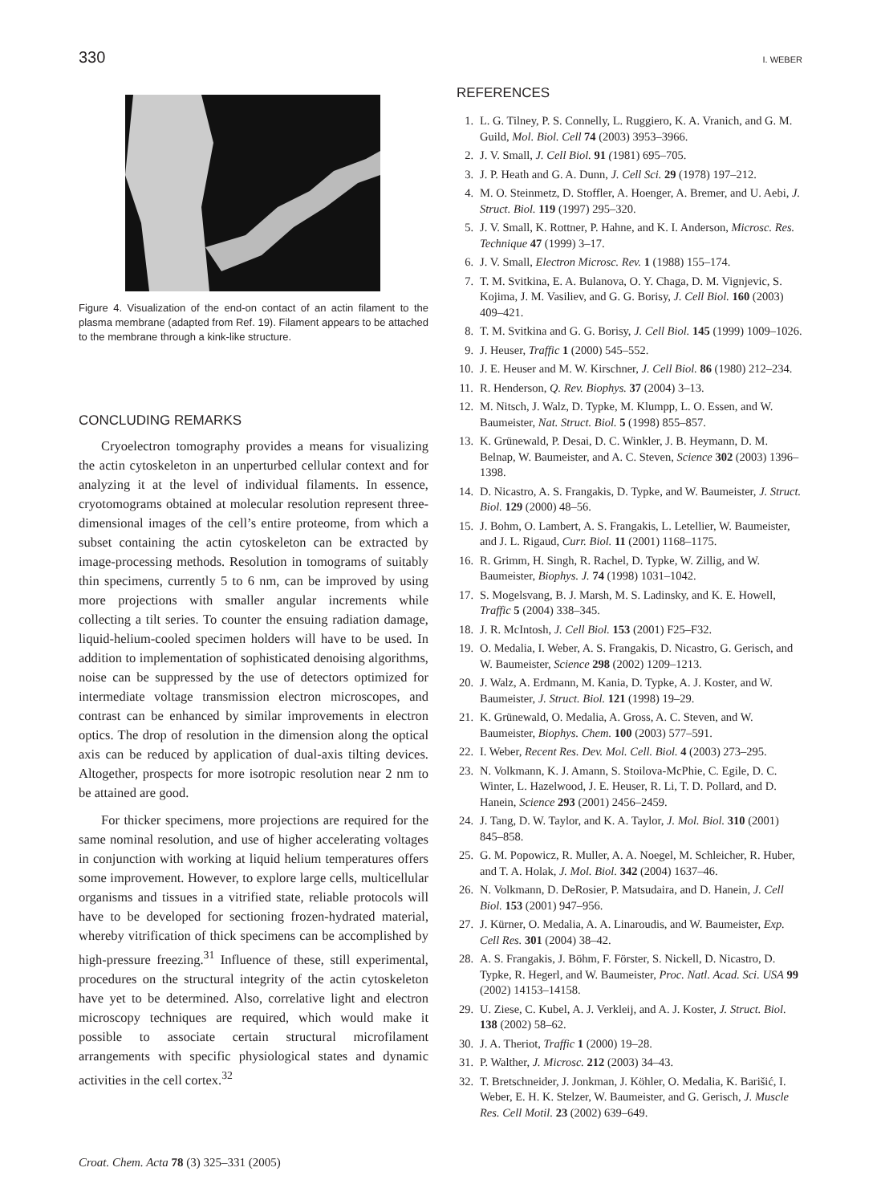330 I. WEBER
Figure 4. Visualization of the end-on contact of an actin filament to the plasma membrane (adapted from Ref. 19). Filament appears to be attached to the membrane through a kink-like structure.
CONCLUDING REMARKS
Cryoelectron tomography provides a means for visualizing the actin cytoskeleton in an unperturbed cellular context and for analyzing it at the level of individual filaments. In essence, cryotomograms obtained at molecular resolution represent three-dimensional images of the cell’s entire proteome, from which a subset containing the actin cytoskeleton can be extracted by image-processing methods. Resolution in tomograms of suitably thin specimens, currently 5 to 6 nm, can be improved by using more projections with smaller angular increments while collecting a tilt series. To counter the ensuing radiation damage, liquid-helium-cooled specimen holders will have to be used. In addition to implementation of sophisticated denoising algorithms, noise can be suppressed by the use of detectors optimized for intermediate voltage transmission electron microscopes, and contrast can be enhanced by similar improvements in electron optics. The drop of resolution in the dimension along the optical axis can be reduced by application of dual-axis tilting devices. Altogether, prospects for more isotropic resolution near 2 nm to be attained are good.
For thicker specimens, more projections are required for the same nominal resolution, and use of higher accelerating voltages in conjunction with working at liquid helium temperatures offers some improvement. However, to explore large cells, multicellular organisms and tissues in a vitrified state, reliable protocols will have to be developed for sectioning frozen-hydrated material, whereby vitrification of thick specimens can be accomplished by high-pressure freezing.<sup>31</sup> Influence of these, still experimental, procedures on the structural integrity of the actin cytoskeleton have yet to be determined. Also, correlative light and electron microscopy techniques are required, which would make it possible to associate certain structural microfilament arrangements with specific physiological states and dynamic activities in the cell cortex.<sup>32</sup>
REFERENCES
1. L. G. Tilney, P. S. Connelly, L. Ruggiero, K. A. Vranich, and G. M. Guild, Mol. Biol. Cell 74 (2003) 3953–3966.
2. J. V. Small, J. Cell Biol. 91 (1981) 695–705.
3. J. P. Heath and G. A. Dunn, J. Cell Sci. 29 (1978) 197–212.
4. M. O. Steinmetz, D. Stoffler, A. Hoenger, A. Bremer, and U. Aebi, J. Struct. Biol. 119 (1997) 295–320.
5. J. V. Small, K. Rottner, P. Hahne, and K. I. Anderson, Microsc. Res. Technique 47 (1999) 3–17.
6. J. V. Small, Electron Microsc. Rev. 1 (1988) 155–174.
7. T. M. Svitkina, E. A. Bulanova, O. Y. Chaga, D. M. Vignjevic, S. Kojima, J. M. Vasiliev, and G. G. Borisy, J. Cell Biol. 160 (2003) 409–421.
8. T. M. Svitkina and G. G. Borisy, J. Cell Biol. 145 (1999) 1009–1026.
9. J. Heuser, Traffic 1 (2000) 545–552.
10. J. E. Heuser and M. W. Kirschner, J. Cell Biol. 86 (1980) 212–234.
11. R. Henderson, Q. Rev. Biophys. 37 (2004) 3–13.
12. M. Nitsch, J. Walz, D. Typke, M. Klumpp, L. O. Essen, and W. Baumeister, Nat. Struct. Biol. 5 (1998) 855–857.
13. K. Grünewald, P. Desai, D. C. Winkler, J. B. Heymann, D. M. Belnap, W. Baumeister, and A. C. Steven, Science 302 (2003) 1396–1398.
14. D. Nicastro, A. S. Frangakis, D. Typke, and W. Baumeister, J. Struct. Biol. 129 (2000) 48–56.
15. J. Bohm, O. Lambert, A. S. Frangakis, L. Letellier, W. Baumeister, and J. L. Rigaud, Curr. Biol. 11 (2001) 1168–1175.
16. R. Grimm, H. Singh, R. Rachel, D. Typke, W. Zillig, and W. Baumeister, Biophys. J. 74 (1998) 1031–1042.
17. S. Mogelsvang, B. J. Marsh, M. S. Ladinsky, and K. E. Howell, Traffic 5 (2004) 338–345.
18. J. R. McIntosh, J. Cell Biol. 153 (2001) F25–F32.
19. O. Medalia, I. Weber, A. S. Frangakis, D. Nicastro, G. Gerisch, and W. Baumeister, Science 298 (2002) 1209–1213.
20. J. Walz, A. Erdmann, M. Kania, D. Typke, A. J. Koster, and W. Baumeister, J. Struct. Biol. 121 (1998) 19–29.
21. K. Grünewald, O. Medalia, A. Gross, A. C. Steven, and W. Baumeister, Biophys. Chem. 100 (2003) 577–591.
22. I. Weber, Recent Res. Dev. Mol. Cell. Biol. 4 (2003) 273–295.
23. N. Volkmann, K. J. Amann, S. Stoilova-McPhie, C. Egile, D. C. Winter, L. Hazelwood, J. E. Heuser, R. Li, T. D. Pollard, and D. Hanein, Science 293 (2001) 2456–2459.
24. J. Tang, D. W. Taylor, and K. A. Taylor, J. Mol. Biol. 310 (2001) 845–858.
25. G. M. Popowicz, R. Muller, A. A. Noegel, M. Schleicher, R. Huber, and T. A. Holak, J. Mol. Biol. 342 (2004) 1637–46.
26. N. Volkmann, D. DeRosier, P. Matsudaira, and D. Hanein, J. Cell Biol. 153 (2001) 947–956.
27. J. Kürner, O. Medalia, A. A. Linaroudis, and W. Baumeister, Exp. Cell Res. 301 (2004) 38–42.
28. A. S. Frangakis, J. Böhm, F. Förster, S. Nickell, D. Nicastro, D. Typke, R. Hegerl, and W. Baumeister, Proc. Natl. Acad. Sci. USA 99 (2002) 14153–14158.
29. U. Ziese, C. Kubel, A. J. Verkleij, and A. J. Koster, J. Struct. Biol. 138 (2002) 58–62.
30. J. A. Theriot, Traffic 1 (2000) 19–28.
31. P. Walther, J. Microsc. 212 (2003) 34–43.
32. T. Bretschneider, J. Jonkman, J. Köhler, O. Medalia, K. Barišić, I. Weber, E. H. K. Stelzer, W. Baumeister, and G. Gerisch, J. Muscle Res. Cell Motil. 23 (2002) 639–649.
Croat. Chem. Acta 78 (3) 325–331 (2005)